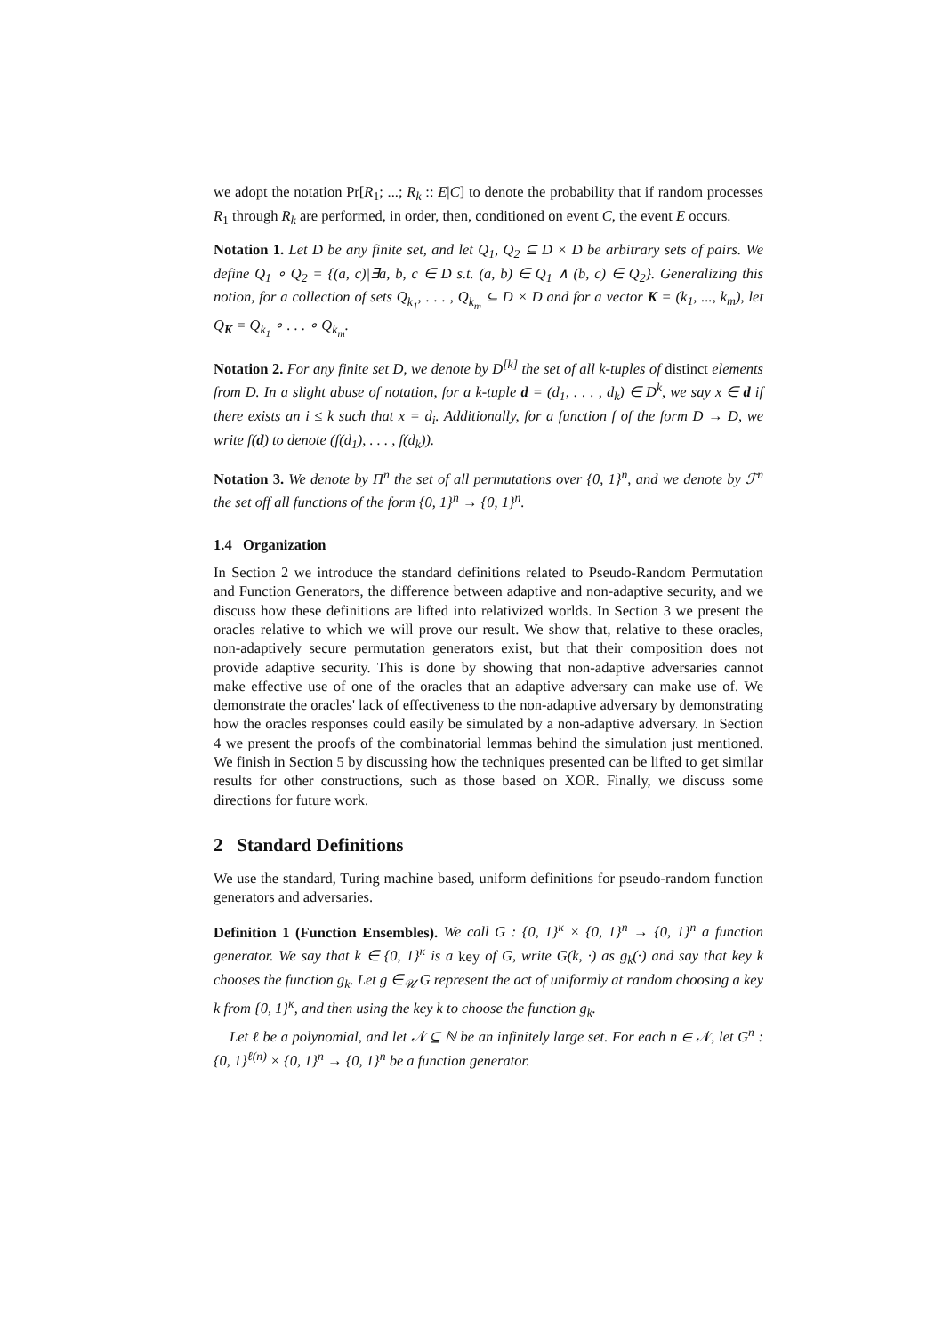we adopt the notation Pr[R<sub>1</sub>; ...; R<sub>k</sub> :: E|C] to denote the probability that if random processes R<sub>1</sub> through R<sub>k</sub> are performed, in order, then, conditioned on event C, the event E occurs.
Notation 1. Let D be any finite set, and let Q<sub>1</sub>, Q<sub>2</sub> ⊆ D × D be arbitrary sets of pairs. We define Q<sub>1</sub> ∘ Q<sub>2</sub> = {(a, c)|∃a, b, c ∈ D s.t. (a, b) ∈ Q<sub>1</sub> ∧ (b, c) ∈ Q<sub>2</sub>}. Generalizing this notion, for a collection of sets Q<sub>k<sub>1</sub></sub>, . . . , Q<sub>k<sub>m</sub></sub> ⊆ D × D and for a vector K = (k<sub>1</sub>, ..., k<sub>m</sub>), let Q<sub>K</sub> = Q<sub>k<sub>1</sub></sub> ∘ . . . ∘ Q<sub>k<sub>m</sub></sub>.
Notation 2. For any finite set D, we denote by D<sup>[k]</sup> the set of all k-tuples of distinct elements from D. In a slight abuse of notation, for a k-tuple d = (d<sub>1</sub>, . . . , d<sub>k</sub>) ∈ D<sup>k</sup>, we say x ∈ d if there exists an i ≤ k such that x = d<sub>i</sub>. Additionally, for a function f of the form D → D, we write f(d) to denote (f(d<sub>1</sub>), . . . , f(d<sub>k</sub>)).
Notation 3. We denote by Π<sup>n</sup> the set of all permutations over {0, 1}<sup>n</sup>, and we denote by ℱ<sup>n</sup> the set off all functions of the form {0, 1}<sup>n</sup> → {0, 1}<sup>n</sup>.
1.4 Organization
In Section 2 we introduce the standard definitions related to Pseudo-Random Permutation and Function Generators, the difference between adaptive and non-adaptive security, and we discuss how these definitions are lifted into relativized worlds. In Section 3 we present the oracles relative to which we will prove our result. We show that, relative to these oracles, non-adaptively secure permutation generators exist, but that their composition does not provide adaptive security. This is done by showing that non-adaptive adversaries cannot make effective use of one of the oracles that an adaptive adversary can make use of. We demonstrate the oracles' lack of effectiveness to the non-adaptive adversary by demonstrating how the oracles responses could easily be simulated by a non-adaptive adversary. In Section 4 we present the proofs of the combinatorial lemmas behind the simulation just mentioned. We finish in Section 5 by discussing how the techniques presented can be lifted to get similar results for other constructions, such as those based on XOR. Finally, we discuss some directions for future work.
2 Standard Definitions
We use the standard, Turing machine based, uniform definitions for pseudo-random function generators and adversaries.
Definition 1 (Function Ensembles). We call G : {0, 1}<sup>κ</sup> × {0, 1}<sup>n</sup> → {0, 1}<sup>n</sup> a function generator. We say that k ∈ {0, 1}<sup>κ</sup> is a key of G, write G(k, ·) as g<sub>k</sub>(·) and say that key k chooses the function g<sub>k</sub>. Let g ∈<sub>𝒰</sub> G represent the act of uniformly at random choosing a key k from {0, 1}<sup>κ</sup>, and then using the key k to choose the function g<sub>k</sub>.
Let ℓ be a polynomial, and let 𝒩 ⊆ ℕ be an infinitely large set. For each n ∈ 𝒩, let G<sup>n</sup> : {0, 1}<sup>ℓ(n)</sup> × {0, 1}<sup>n</sup> → {0, 1}<sup>n</sup> be a function generator.